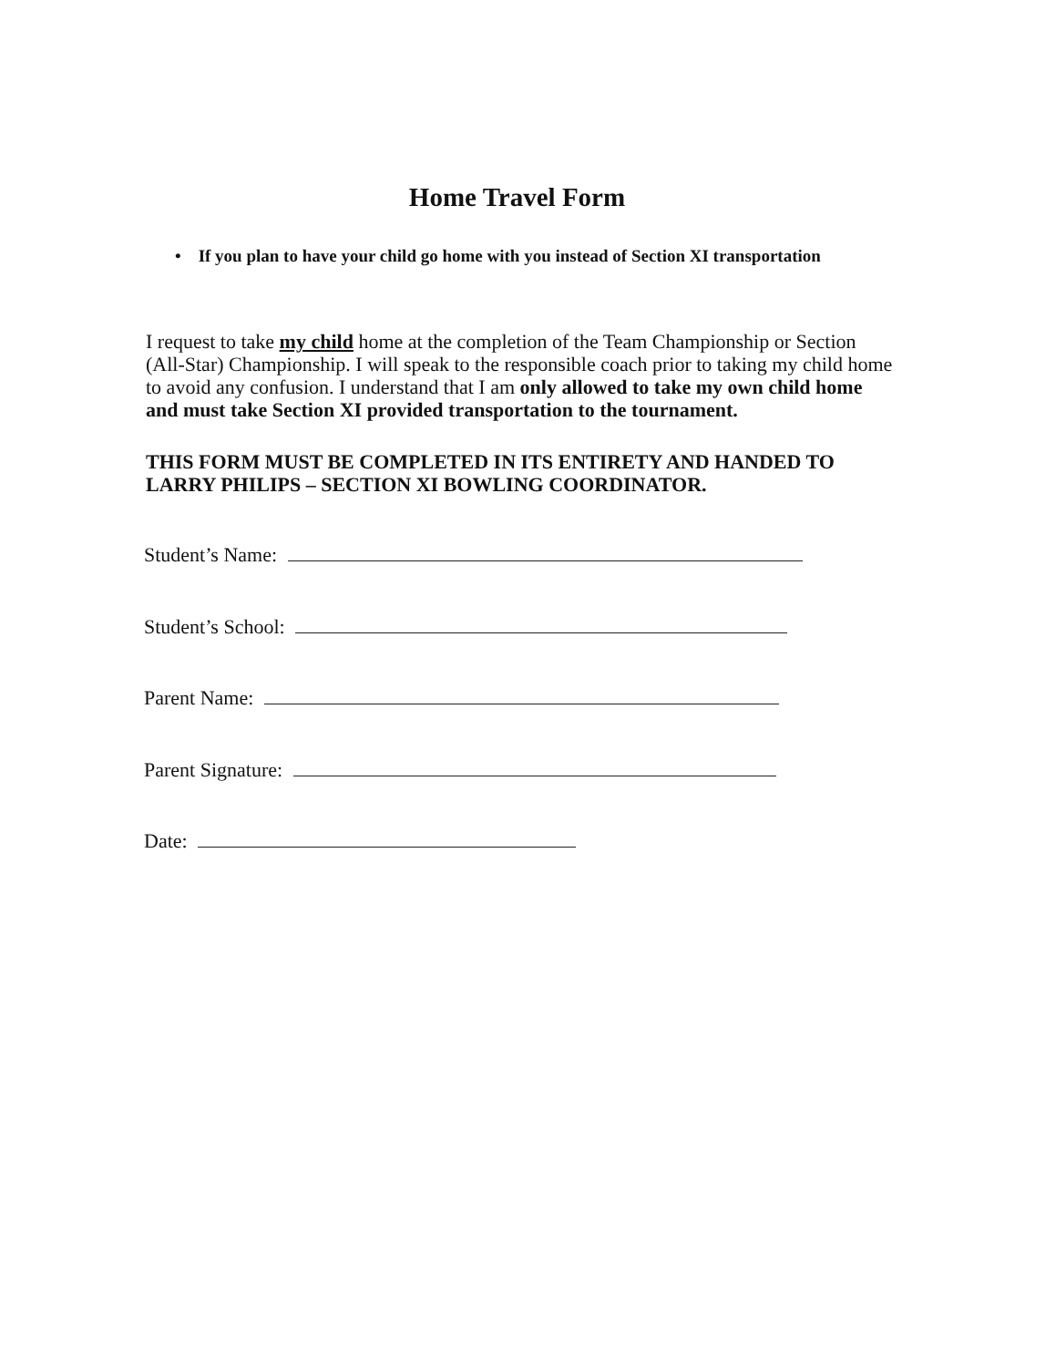Home Travel Form
• If you plan to have your child go home with you instead of Section XI transportation
I request to take my child home at the completion of the Team Championship or Section (All-Star) Championship. I will speak to the responsible coach prior to taking my child home to avoid any confusion. I understand that I am only allowed to take my own child home and must take Section XI provided transportation to the tournament.
THIS FORM MUST BE COMPLETED IN ITS ENTIRETY AND HANDED TO LARRY PHILIPS – SECTION XI BOWLING COORDINATOR.
Student’s Name:
Student’s School:
Parent Name:
Parent Signature:
Date: